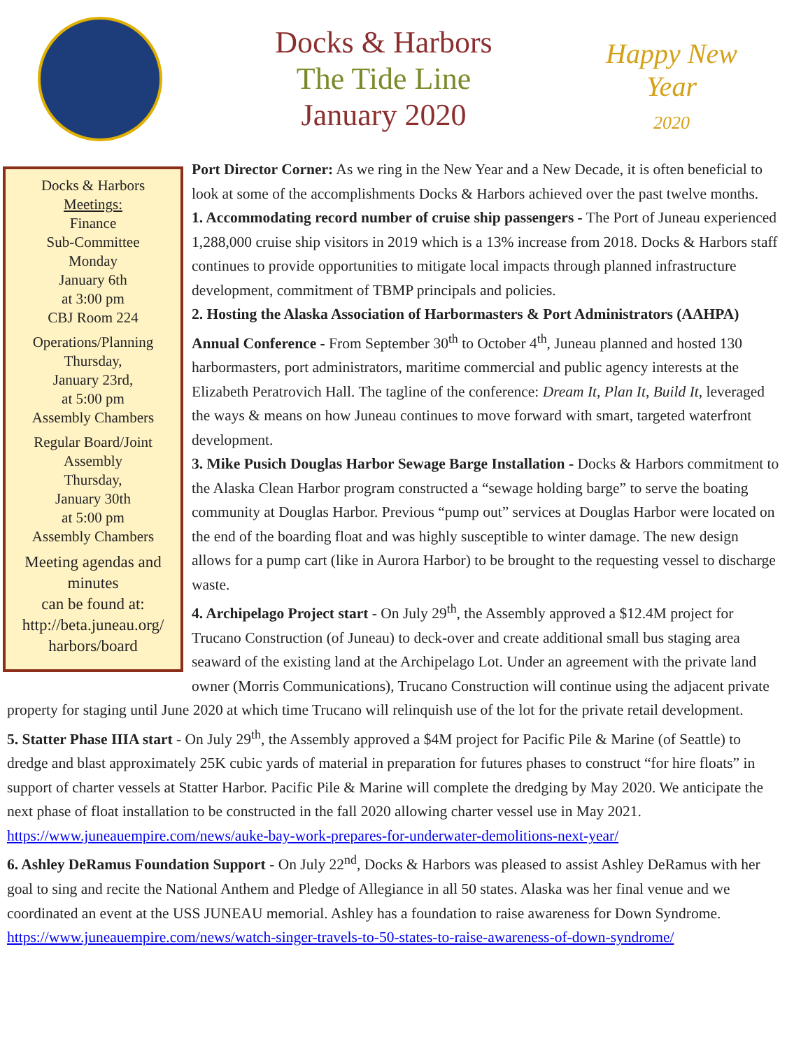Docks & Harbors
The Tide Line
January 2020
Happy New Year
2020
Docks & Harbors
Meetings:
Finance
Sub-Committee
Monday
January 6th
at 3:00 pm
CBJ Room 224
Operations/Planning
Thursday,
January 23rd,
at 5:00 pm
Assembly Chambers
Regular Board/Joint
Assembly
Thursday,
January 30th
at 5:00 pm
Assembly Chambers
Meeting agendas and minutes
can be found at:
http://beta.juneau.org/ harbors/board
Port Director Corner: As we ring in the New Year and a New Decade, it is often beneficial to look at some of the accomplishments Docks & Harbors achieved over the past twelve months.
1. Accommodating record number of cruise ship passengers - The Port of Juneau experienced 1,288,000 cruise ship visitors in 2019 which is a 13% increase from 2018. Docks & Harbors staff continues to provide opportunities to mitigate local impacts through planned infrastructure development, commitment of TBMP principals and policies.
2. Hosting the Alaska Association of Harbormasters & Port Administrators (AAHPA) Annual Conference - From September 30<sup>th</sup> to October 4<sup>th</sup>, Juneau planned and hosted 130 harbormasters, port administrators, maritime commercial and public agency interests at the Elizabeth Peratrovich Hall. The tagline of the conference: Dream It, Plan It, Build It, leveraged the ways & means on how Juneau continues to move forward with smart, targeted waterfront development.
3. Mike Pusich Douglas Harbor Sewage Barge Installation - Docks & Harbors commitment to the Alaska Clean Harbor program constructed a “sewage holding barge” to serve the boating community at Douglas Harbor. Previous “pump out” services at Douglas Harbor were located on the end of the boarding float and was highly susceptible to winter damage. The new design allows for a pump cart (like in Aurora Harbor) to be brought to the requesting vessel to discharge waste.
4. Archipelago Project start - On July 29<sup>th</sup>, the Assembly approved a $12.4M project for Trucano Construction (of Juneau) to deck-over and create additional small bus staging area seaward of the existing land at the Archipelago Lot. Under an agreement with the private land owner (Morris Communications), Trucano Construction will continue using the adjacent private property for staging until June 2020 at which time Trucano will relinquish use of the lot for the private retail development.
5. Statter Phase IIIA start - On July 29<sup>th</sup>, the Assembly approved a $4M project for Pacific Pile & Marine (of Seattle) to dredge and blast approximately 25K cubic yards of material in preparation for futures phases to construct “for hire floats” in support of charter vessels at Statter Harbor. Pacific Pile & Marine will complete the dredging by May 2020. We anticipate the next phase of float installation to be constructed in the fall 2020 allowing charter vessel use in May 2021. https://www.juneauempire.com/news/auke-bay-work-prepares-for-underwater-demolitions-next-year/
6. Ashley DeRamus Foundation Support - On July 22<sup>nd</sup>, Docks & Harbors was pleased to assist Ashley DeRamus with her goal to sing and recite the National Anthem and Pledge of Allegiance in all 50 states. Alaska was her final venue and we coordinated an event at the USS JUNEAU memorial. Ashley has a foundation to raise awareness for Down Syndrome. https://www.juneauempire.com/news/watch-singer-travels-to-50-states-to-raise-awareness-of-down-syndrome/